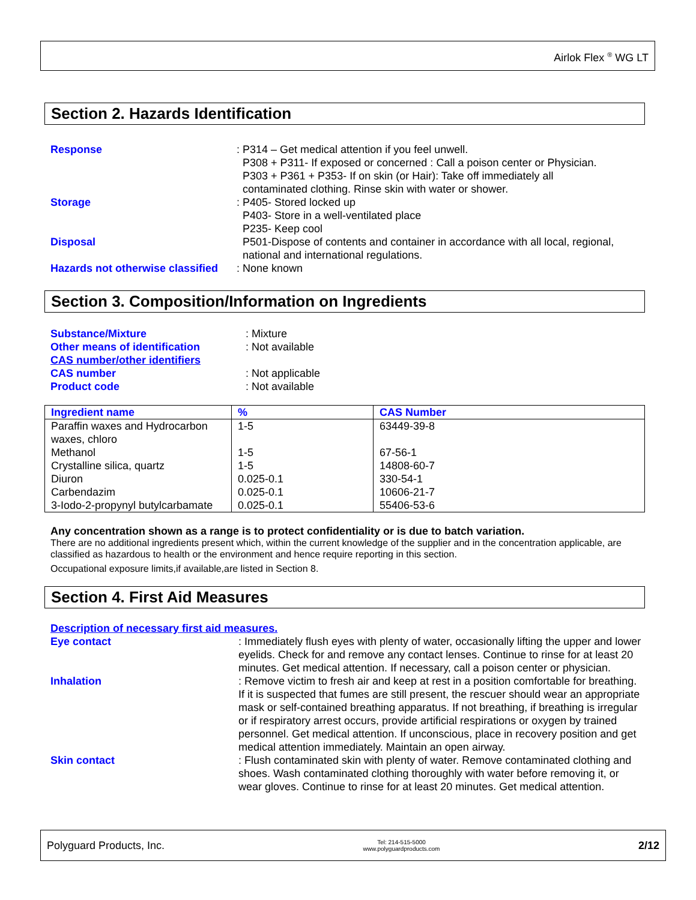Airlok Flex <sup>®</sup> WG LT
Section 2. Hazards Identification
Response : P314 – Get medical attention if you feel unwell.
P308 + P311- If exposed or concerned : Call a poison center or Physician.
P303 + P361 + P353- If on skin (or Hair): Take off immediately all
contaminated clothing. Rinse skin with water or shower.
Storage : P405- Stored locked up
P403- Store in a well-ventilated place
P235- Keep cool
Disposal P501-Dispose of contents and container in accordance with all local, regional,
national and international regulations.
Hazards not otherwise classified
: None known
Section 3. Composition/Information on Ingredients
Substance/Mixture : Mixture
Other means of identification : Not available
CAS number/other identifiers
CAS number : Not applicable
Product code : Not available
| Ingredient name | % | CAS Number |
| --- | --- | --- |
| Paraffin waxes and Hydrocarbon waxes, chloro | 1-5 | 63449-39-8 |
| Methanol | 1-5 | 67-56-1 |
| Crystalline silica, quartz | 1-5 | 14808-60-7 |
| Diuron | 0.025-0.1 | 330-54-1 |
| Carbendazim | 0.025-0.1 | 10606-21-7 |
| 3-Iodo-2-propynyl butylcarbamate | 0.025-0.1 | 55406-53-6 |
Any concentration shown as a range is to protect confidentiality or is due to batch variation.
There are no additional ingredients present which, within the current knowledge of the supplier and in the concentration applicable, are classified as hazardous to health or the environment and hence require reporting in this section.
Occupational exposure limits,if available,are listed in Section 8.
Section 4. First Aid Measures
Description of necessary first aid measures.
Eye contact : Immediately flush eyes with plenty of water, occasionally lifting the upper and lower eyelids. Check for and remove any contact lenses. Continue to rinse for at least 20 minutes. Get medical attention. If necessary, call a poison center or physician.
Inhalation : Remove victim to fresh air and keep at rest in a position comfortable for breathing. If it is suspected that fumes are still present, the rescuer should wear an appropriate mask or self-contained breathing apparatus. If not breathing, if breathing is irregular or if respiratory arrest occurs, provide artificial respirations or oxygen by trained personnel. Get medical attention. If unconscious, place in recovery position and get medical attention immediately. Maintain an open airway.
Skin contact : Flush contaminated skin with plenty of water. Remove contaminated clothing and shoes. Wash contaminated clothing thoroughly with water before removing it, or wear gloves. Continue to rinse for at least 20 minutes. Get medical attention.
Polyguard Products, Inc. Tel: 214-515-5000
www.polyguardproducts.com 2/12